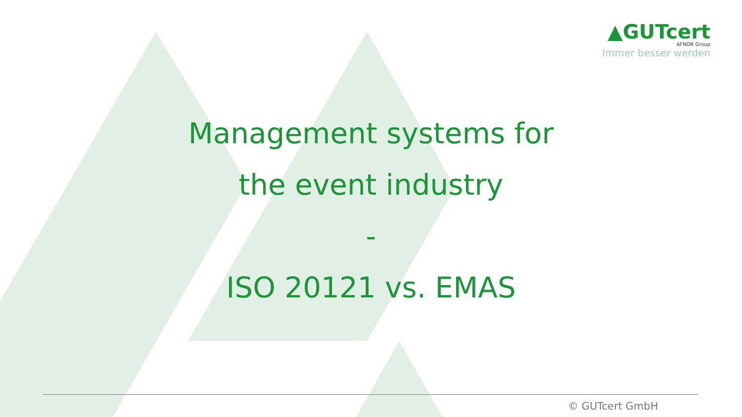▲GUTcert
AFNOR Group
Immer besser werden
Management systems for
the event industry
-
ISO 20121 vs. EMAS
© GUTcert GmbH